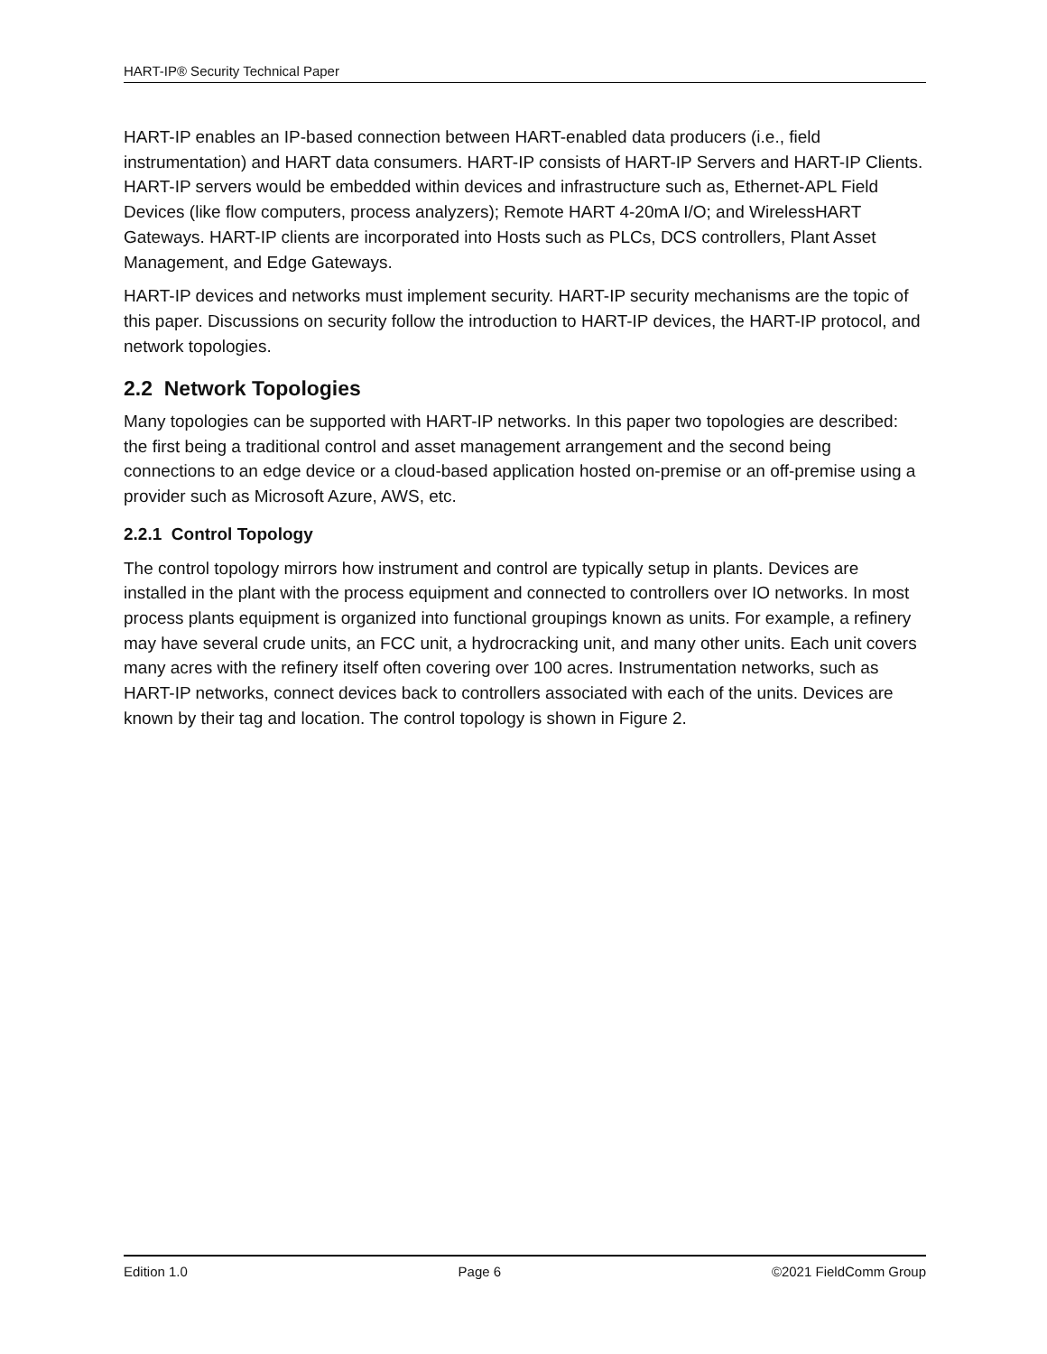HART-IP® Security Technical Paper
HART-IP enables an IP-based connection between HART-enabled data producers (i.e., field instrumentation) and HART data consumers. HART-IP consists of HART-IP Servers and HART-IP Clients. HART-IP servers would be embedded within devices and infrastructure such as, Ethernet-APL Field Devices (like flow computers, process analyzers); Remote HART 4-20mA I/O; and WirelessHART Gateways. HART-IP clients are incorporated into Hosts such as PLCs, DCS controllers, Plant Asset Management, and Edge Gateways.
HART-IP devices and networks must implement security. HART-IP security mechanisms are the topic of this paper. Discussions on security follow the introduction to HART-IP devices, the HART-IP protocol, and network topologies.
2.2 Network Topologies
Many topologies can be supported with HART-IP networks. In this paper two topologies are described: the first being a traditional control and asset management arrangement and the second being connections to an edge device or a cloud-based application hosted on-premise or an off-premise using a provider such as Microsoft Azure, AWS, etc.
2.2.1 Control Topology
The control topology mirrors how instrument and control are typically setup in plants. Devices are installed in the plant with the process equipment and connected to controllers over IO networks. In most process plants equipment is organized into functional groupings known as units. For example, a refinery may have several crude units, an FCC unit, a hydrocracking unit, and many other units. Each unit covers many acres with the refinery itself often covering over 100 acres. Instrumentation networks, such as HART-IP networks, connect devices back to controllers associated with each of the units. Devices are known by their tag and location. The control topology is shown in Figure 2.
Edition 1.0 Page 6 ©2021 FieldComm Group